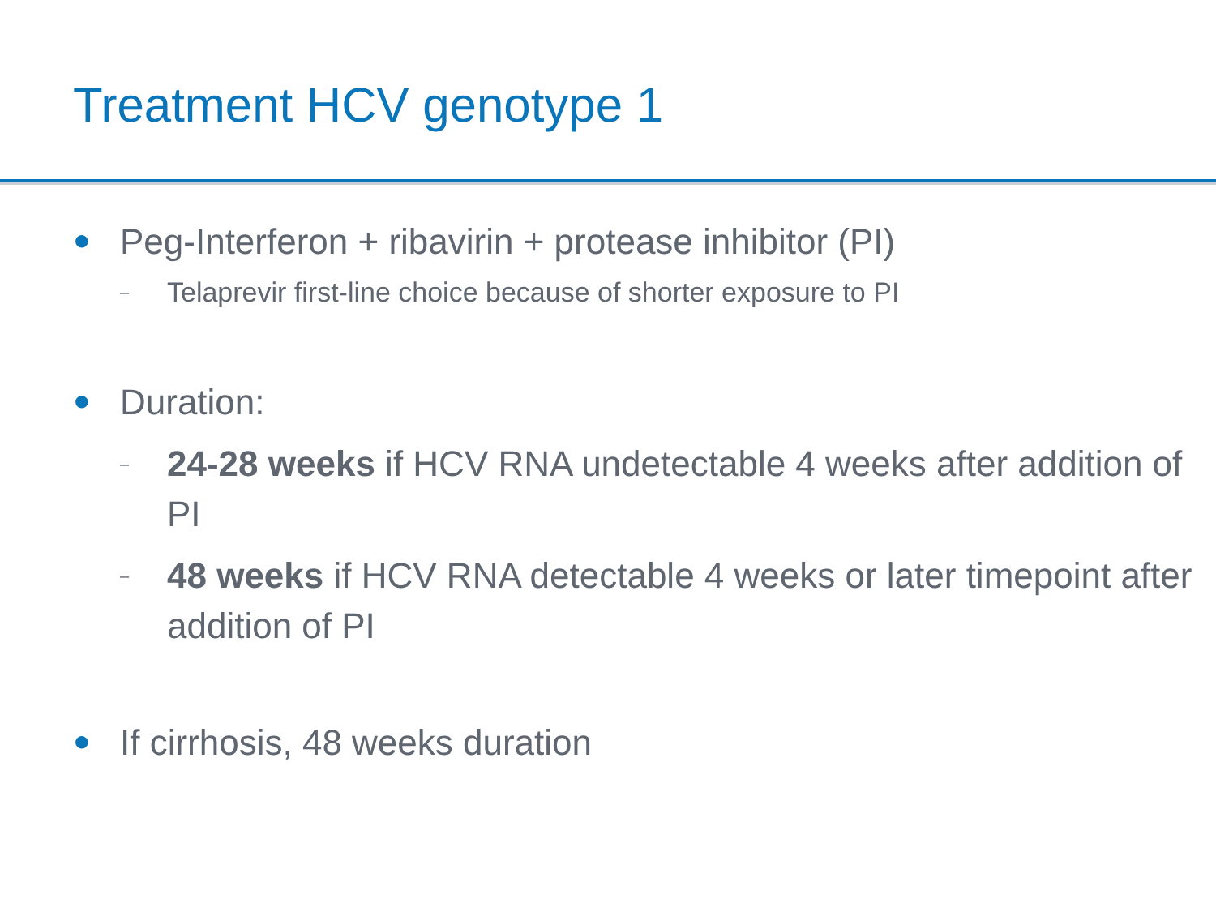Treatment HCV genotype 1
● Peg-Interferon + ribavirin + protease inhibitor (PI)
– Telaprevir first-line choice because of shorter exposure to PI
● Duration:
– 24-28 weeks if HCV RNA undetectable 4 weeks after addition of PI
– 48 weeks if HCV RNA detectable 4 weeks or later timepoint after addition of PI
● If cirrhosis, 48 weeks duration